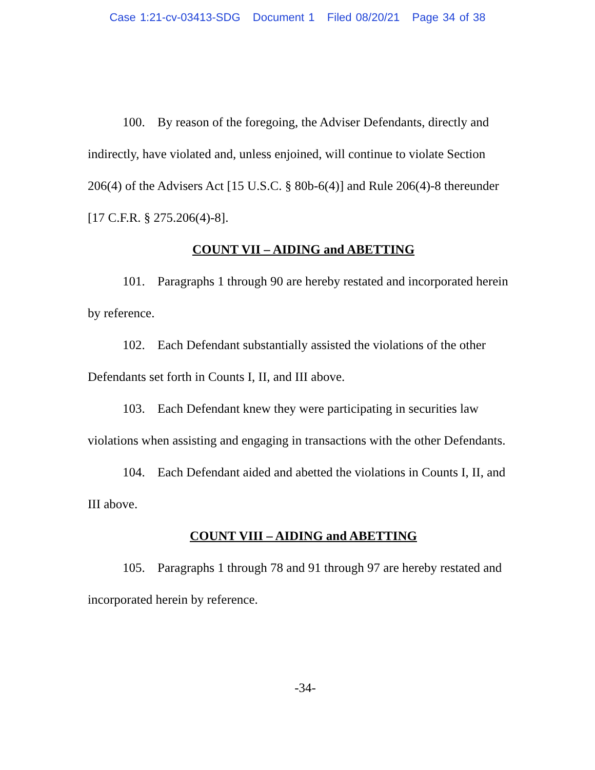Case 1:21-cv-03413-SDG Document 1 Filed 08/20/21 Page 34 of 38
100. By reason of the foregoing, the Adviser Defendants, directly and indirectly, have violated and, unless enjoined, will continue to violate Section 206(4) of the Advisers Act [15 U.S.C. § 80b-6(4)] and Rule 206(4)-8 thereunder [17 C.F.R. § 275.206(4)-8].
COUNT VII – AIDING and ABETTING
101. Paragraphs 1 through 90 are hereby restated and incorporated herein by reference.
102. Each Defendant substantially assisted the violations of the other Defendants set forth in Counts I, II, and III above.
103. Each Defendant knew they were participating in securities law violations when assisting and engaging in transactions with the other Defendants.
104. Each Defendant aided and abetted the violations in Counts I, II, and III above.
COUNT VIII – AIDING and ABETTING
105. Paragraphs 1 through 78 and 91 through 97 are hereby restated and incorporated herein by reference.
-34-